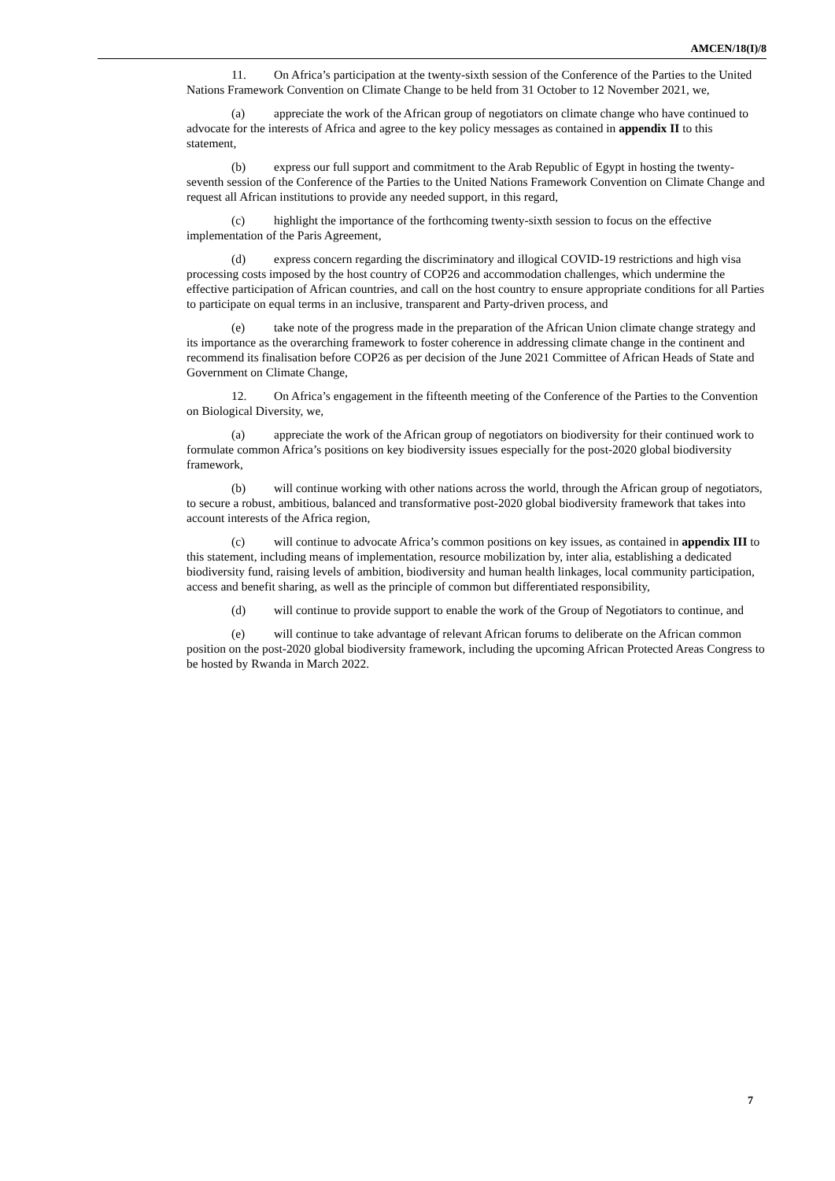AMCEN/18(I)/8
11. On Africa’s participation at the twenty-sixth session of the Conference of the Parties to the United Nations Framework Convention on Climate Change to be held from 31 October to 12 November 2021, we,
(a) appreciate the work of the African group of negotiators on climate change who have continued to advocate for the interests of Africa and agree to the key policy messages as contained in appendix II to this statement,
(b) express our full support and commitment to the Arab Republic of Egypt in hosting the twenty-seventh session of the Conference of the Parties to the United Nations Framework Convention on Climate Change and request all African institutions to provide any needed support, in this regard,
(c) highlight the importance of the forthcoming twenty-sixth session to focus on the effective implementation of the Paris Agreement,
(d) express concern regarding the discriminatory and illogical COVID-19 restrictions and high visa processing costs imposed by the host country of COP26 and accommodation challenges, which undermine the effective participation of African countries, and call on the host country to ensure appropriate conditions for all Parties to participate on equal terms in an inclusive, transparent and Party-driven process, and
(e) take note of the progress made in the preparation of the African Union climate change strategy and its importance as the overarching framework to foster coherence in addressing climate change in the continent and recommend its finalisation before COP26 as per decision of the June 2021 Committee of African Heads of State and Government on Climate Change,
12. On Africa’s engagement in the fifteenth meeting of the Conference of the Parties to the Convention on Biological Diversity, we,
(a) appreciate the work of the African group of negotiators on biodiversity for their continued work to formulate common Africa’s positions on key biodiversity issues especially for the post-2020 global biodiversity framework,
(b) will continue working with other nations across the world, through the African group of negotiators, to secure a robust, ambitious, balanced and transformative post-2020 global biodiversity framework that takes into account interests of the Africa region,
(c) will continue to advocate Africa’s common positions on key issues, as contained in appendix III to this statement, including means of implementation, resource mobilization by, inter alia, establishing a dedicated biodiversity fund, raising levels of ambition, biodiversity and human health linkages, local community participation, access and benefit sharing, as well as the principle of common but differentiated responsibility,
(d) will continue to provide support to enable the work of the Group of Negotiators to continue, and
(e) will continue to take advantage of relevant African forums to deliberate on the African common position on the post-2020 global biodiversity framework, including the upcoming African Protected Areas Congress to be hosted by Rwanda in March 2022.
7